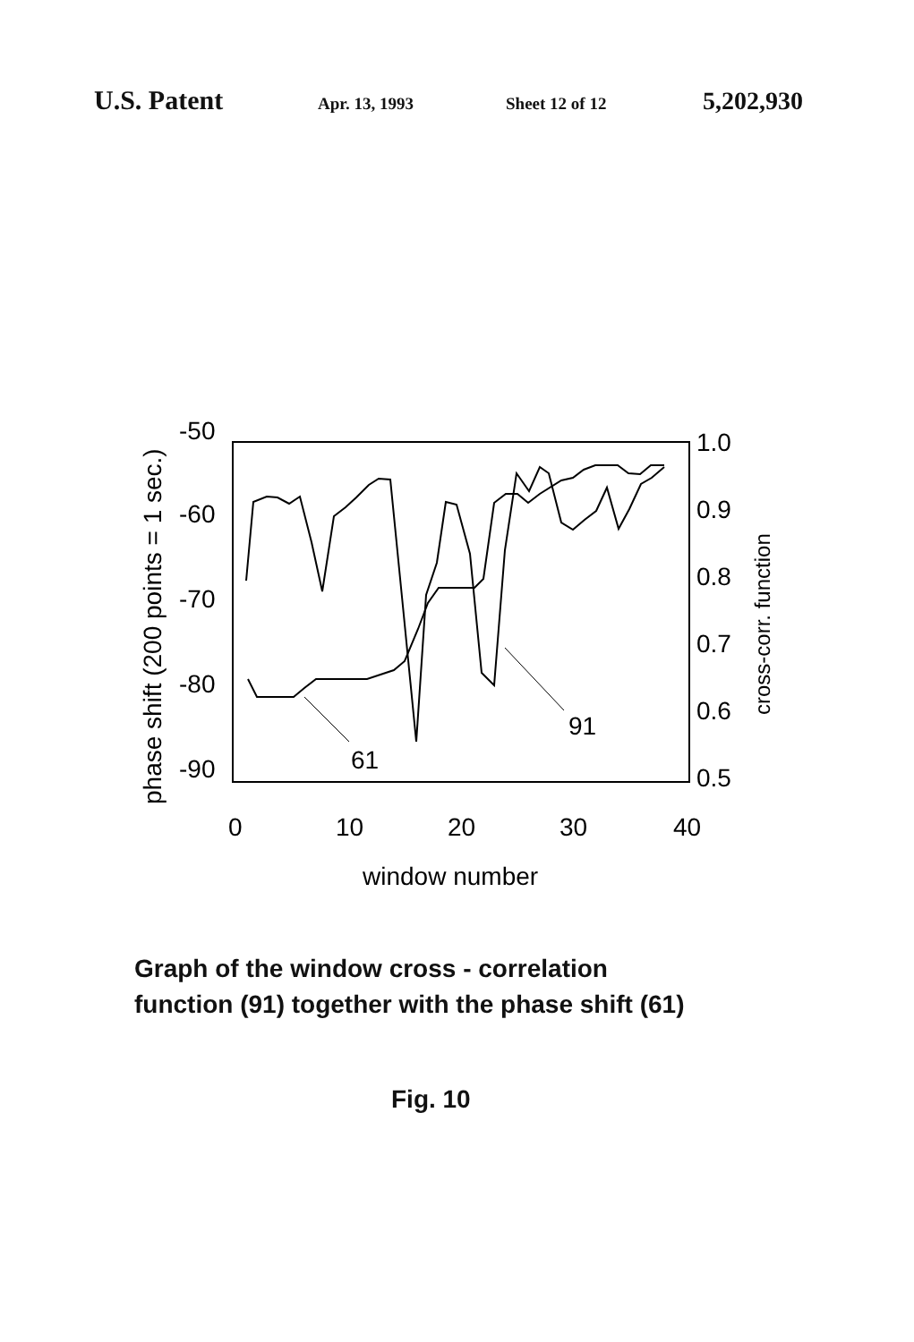U.S. Patent
Apr. 13, 1993 Sheet 12 of 12
5,202,930
phase shift (200 points = 1 sec.)
cross-corr. function
-50
-60
-70
-80
-90
1.0
0.9
0.8
0.7
0.6
0.5
0
10
20
30
40
window number
61
91
Graph of the window cross - correlation
function (91) together with the phase shift (61)
Fig. 10